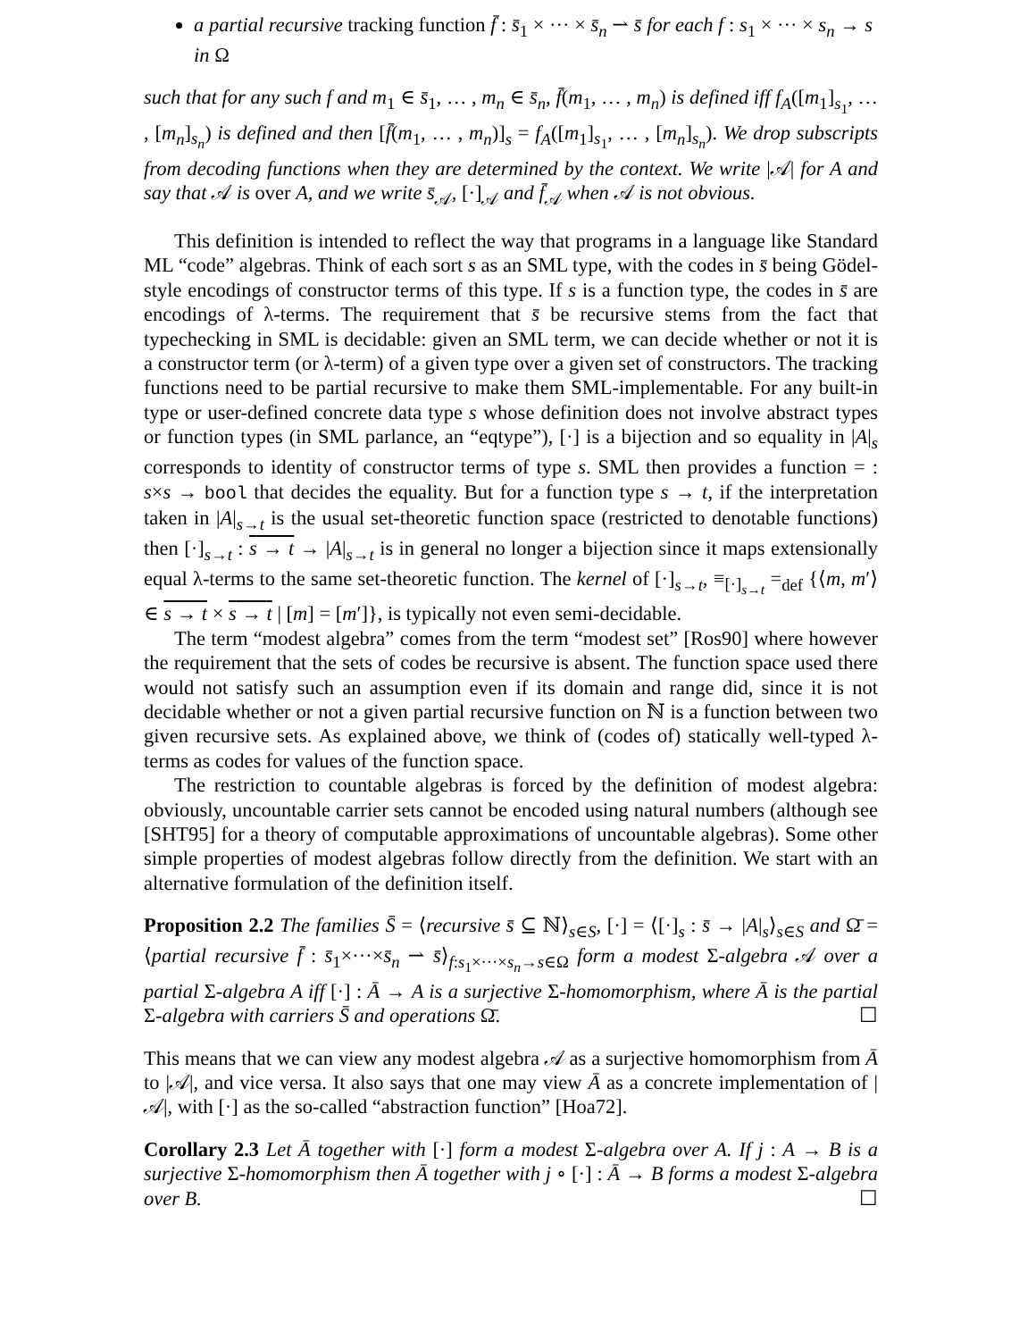a partial recursive tracking function f̄ : s̄<sub>1</sub> × ··· × s̄<sub>n</sub> ⇀ s̄ for each f : s<sub>1</sub> × ··· × s<sub>n</sub> → s in Ω
such that for any such f and m<sub>1</sub> ∈ s̄<sub>1</sub>, … , m<sub>n</sub> ∈ s̄<sub>n</sub>, f̄(m<sub>1</sub>, … , m<sub>n</sub>) is defined iff f<sub>A</sub>([m<sub>1</sub>]<sub>s<sub>1</sub></sub>, … , [m<sub>n</sub>]<sub>s<sub>n</sub></sub>) is defined and then [f̄(m<sub>1</sub>, … , m<sub>n</sub>)]<sub>s</sub> = f<sub>A</sub>([m<sub>1</sub>]<sub>s<sub>1</sub></sub>, … , [m<sub>n</sub>]<sub>s<sub>n</sub></sub>). We drop subscripts from decoding functions when they are determined by the context. We write |𝒜| for A and say that 𝒜 is over A, and we write s̄<sub>𝒜</sub>, [·]<sub>𝒜</sub> and f̄<sub>𝒜</sub> when 𝒜 is not obvious.
This definition is intended to reflect the way that programs in a language like Standard ML “code” algebras. Think of each sort s as an SML type, with the codes in s̄ being Gödel-style encodings of constructor terms of this type. If s is a function type, the codes in s̄ are encodings of λ-terms. The requirement that s̄ be recursive stems from the fact that typechecking in SML is decidable: given an SML term, we can decide whether or not it is a constructor term (or λ-term) of a given type over a given set of constructors. The tracking functions need to be partial recursive to make them SML-implementable. For any built-in type or user-defined concrete data type s whose definition does not involve abstract types or function types (in SML parlance, an “eqtype”), [·] is a bijection and so equality in |A|<sub>s</sub> corresponds to identity of constructor terms of type s. SML then provides a function = : s×s → bool that decides the equality. But for a function type s → t, if the interpretation taken in |A|<sub>s→t</sub> is the usual set-theoretic function space (restricted to denotable functions) then [·]<sub>s→t</sub> : s → t → |A|<sub>s→t</sub> is in general no longer a bijection since it maps extensionally equal λ-terms to the same set-theoretic function. The kernel of [·]<sub>s→t</sub>, ≡<sub>[·]<sub>s→t</sub></sub> =<sub>def</sub> {⟨m, m′⟩ ∈ s → t × s → t | [m] = [m′]}, is typically not even semi-decidable.
The term “modest algebra” comes from the term “modest set” [Ros90] where however the requirement that the sets of codes be recursive is absent. The function space used there would not satisfy such an assumption even if its domain and range did, since it is not decidable whether or not a given partial recursive function on ℕ is a function between two given recursive sets. As explained above, we think of (codes of) statically well-typed λ-terms as codes for values of the function space.
The restriction to countable algebras is forced by the definition of modest algebra: obviously, uncountable carrier sets cannot be encoded using natural numbers (although see [SHT95] for a theory of computable approximations of uncountable algebras). Some other simple properties of modest algebras follow directly from the definition. We start with an alternative formulation of the definition itself.
Proposition 2.2 The families S̄ = ⟨recursive s̄ ⊆ ℕ⟩<sub>s∈S</sub>, [·] = ⟨[·]<sub>s</sub> : s̄ → |A|<sub>s</sub>⟩<sub>s∈S</sub> and Ω̄ = ⟨partial recursive f̄ : s̄<sub>1</sub>×···×s̄<sub>n</sub> ⇀ s̄⟩<sub>f:s<sub>1</sub>×···×s<sub>n</sub>→s∈Ω</sub> form a modest Σ-algebra 𝒜 over a partial Σ-algebra A iff [·] : Ā → A is a surjective Σ-homomorphism, where Ā is the partial Σ-algebra with carriers S̄ and operations Ω̄. ☐
This means that we can view any modest algebra 𝒜 as a surjective homomorphism from Ā to |𝒜|, and vice versa. It also says that one may view Ā as a concrete implementation of |𝒜|, with [·] as the so-called “abstraction function” [Hoa72].
Corollary 2.3 Let Ā together with [·] form a modest Σ-algebra over A. If j : A → B is a surjective Σ-homomorphism then Ā together with j ∘ [·] : Ā → B forms a modest Σ-algebra over B. ☐